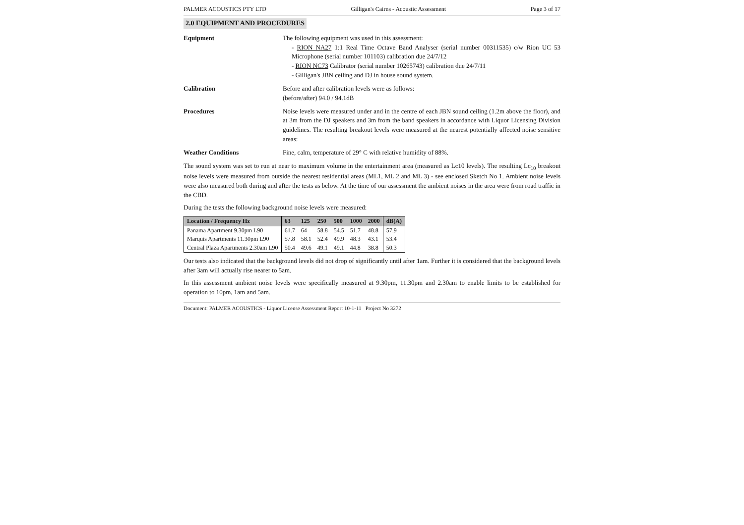PALMER ACOUSTICS PTY LTD Gilligan's Cairns - Acoustic Assessment Page 3 of 17
2.0 EQUIPMENT AND PROCEDURES
Equipment The following equipment was used in this assessment:
- RION NA27 1:1 Real Time Octave Band Analyser (serial number 00311535) c/w Rion UC 53 Microphone (serial number 101103) calibration due 24/7/12
- RION NC73 Calibrator (serial number 10265743) calibration due 24/7/11
- Gilligan's JBN ceiling and DJ in house sound system.
Calibration Before and after calibration levels were as follows:
(before/after) 94.0 / 94.1dB
Procedures Noise levels were measured under and in the centre of each JBN sound ceiling (1.2m above the floor), and at 3m from the DJ speakers and 3m from the band speakers in accordance with Liquor Licensing Division guidelines. The resulting breakout levels were measured at the nearest potentially affected noise sensitive areas:
Weather Conditions Fine, calm, temperature of 29° C with relative humidity of 88%.
The sound system was set to run at near to maximum volume in the entertainment area (measured as Lc10 levels). The resulting Lc<sub>10</sub> breakout noise levels were measured from outside the nearest residential areas (ML1, ML 2 and ML 3) - see enclosed Sketch No 1. Ambient noise levels were also measured both during and after the tests as below. At the time of our assessment the ambient noises in the area were from road traffic in the CBD.
During the tests the following background noise levels were measured:
| Location / Frequency Hz | 63 | 125 | 250 | 500 | 1000 | 2000 | dB(A) |
| --- | --- | --- | --- | --- | --- | --- | --- |
| Panama Apartment 9.30pm L90 | 61.7 | 64 | 58.8 | 54.5 | 51.7 | 48.8 | 57.9 |
| Marquis Apartments 11.30pm L90 | 57.8 | 58.1 | 52.4 | 49.9 | 48.3 | 43.1 | 53.4 |
| Central Plaza Apartments 2.30am L90 | 50.4 | 49.6 | 49.1 | 49.1 | 44.8 | 38.8 | 50.3 |
Our tests also indicated that the background levels did not drop of significantly until after 1am. Further it is considered that the background levels after 3am will actually rise nearer to 5am.
In this assessment ambient noise levels were specifically measured at 9.30pm, 11.30pm and 2.30am to enable limits to be established for operation to 10pm, 1am and 5am.
Document: PALMER ACOUSTICS - Liquor License Assessment Report 10-1-11 Project No 3272